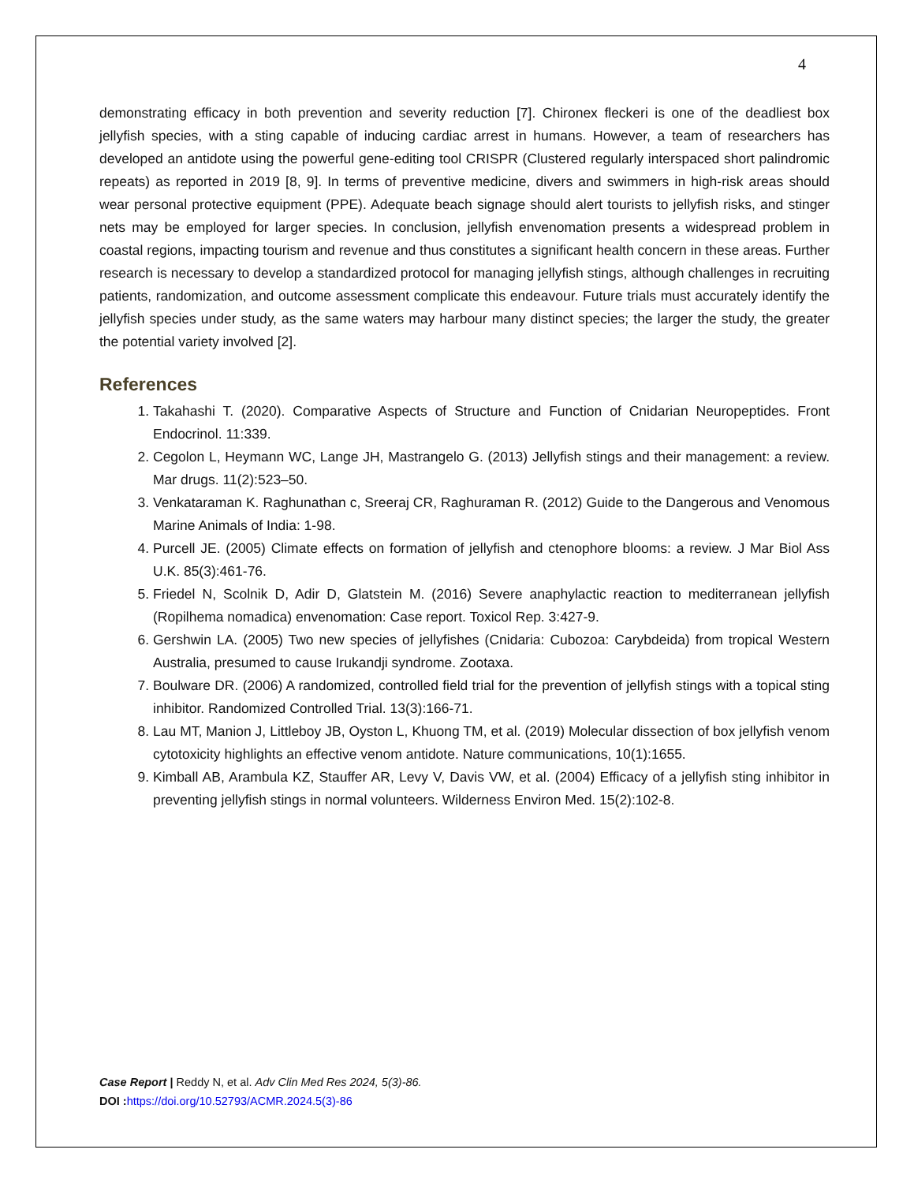4
demonstrating efficacy in both prevention and severity reduction [7]. Chironex fleckeri is one of the deadliest box jellyfish species, with a sting capable of inducing cardiac arrest in humans. However, a team of researchers has developed an antidote using the powerful gene-editing tool CRISPR (Clustered regularly interspaced short palindromic repeats) as reported in 2019 [8, 9]. In terms of preventive medicine, divers and swimmers in high-risk areas should wear personal protective equipment (PPE). Adequate beach signage should alert tourists to jellyfish risks, and stinger nets may be employed for larger species. In conclusion, jellyfish envenomation presents a widespread problem in coastal regions, impacting tourism and revenue and thus constitutes a significant health concern in these areas. Further research is necessary to develop a standardized protocol for managing jellyfish stings, although challenges in recruiting patients, randomization, and outcome assessment complicate this endeavour. Future trials must accurately identify the jellyfish species under study, as the same waters may harbour many distinct species; the larger the study, the greater the potential variety involved [2].
References
1. Takahashi T. (2020). Comparative Aspects of Structure and Function of Cnidarian Neuropeptides. Front Endocrinol. 11:339.
2. Cegolon L, Heymann WC, Lange JH, Mastrangelo G. (2013) Jellyfish stings and their management: a review. Mar drugs. 11(2):523–50.
3. Venkataraman K. Raghunathan c, Sreeraj CR, Raghuraman R. (2012) Guide to the Dangerous and Venomous Marine Animals of India: 1-98.
4. Purcell JE. (2005) Climate effects on formation of jellyfish and ctenophore blooms: a review. J Mar Biol Ass U.K. 85(3):461-76.
5. Friedel N, Scolnik D, Adir D, Glatstein M. (2016) Severe anaphylactic reaction to mediterranean jellyfish (Ropilhema nomadica) envenomation: Case report. Toxicol Rep. 3:427-9.
6. Gershwin LA. (2005) Two new species of jellyfishes (Cnidaria: Cubozoa: Carybdeida) from tropical Western Australia, presumed to cause Irukandji syndrome. Zootaxa.
7. Boulware DR. (2006) A randomized, controlled field trial for the prevention of jellyfish stings with a topical sting inhibitor. Randomized Controlled Trial. 13(3):166-71.
8. Lau MT, Manion J, Littleboy JB, Oyston L, Khuong TM, et al. (2019) Molecular dissection of box jellyfish venom cytotoxicity highlights an effective venom antidote. Nature communications, 10(1):1655.
9. Kimball AB, Arambula KZ, Stauffer AR, Levy V, Davis VW, et al. (2004) Efficacy of a jellyfish sting inhibitor in preventing jellyfish stings in normal volunteers. Wilderness Environ Med. 15(2):102-8.
Case Report | Reddy N, et al. Adv Clin Med Res 2024, 5(3)-86.
DOI : https://doi.org/10.52793/ACMR.2024.5(3)-86